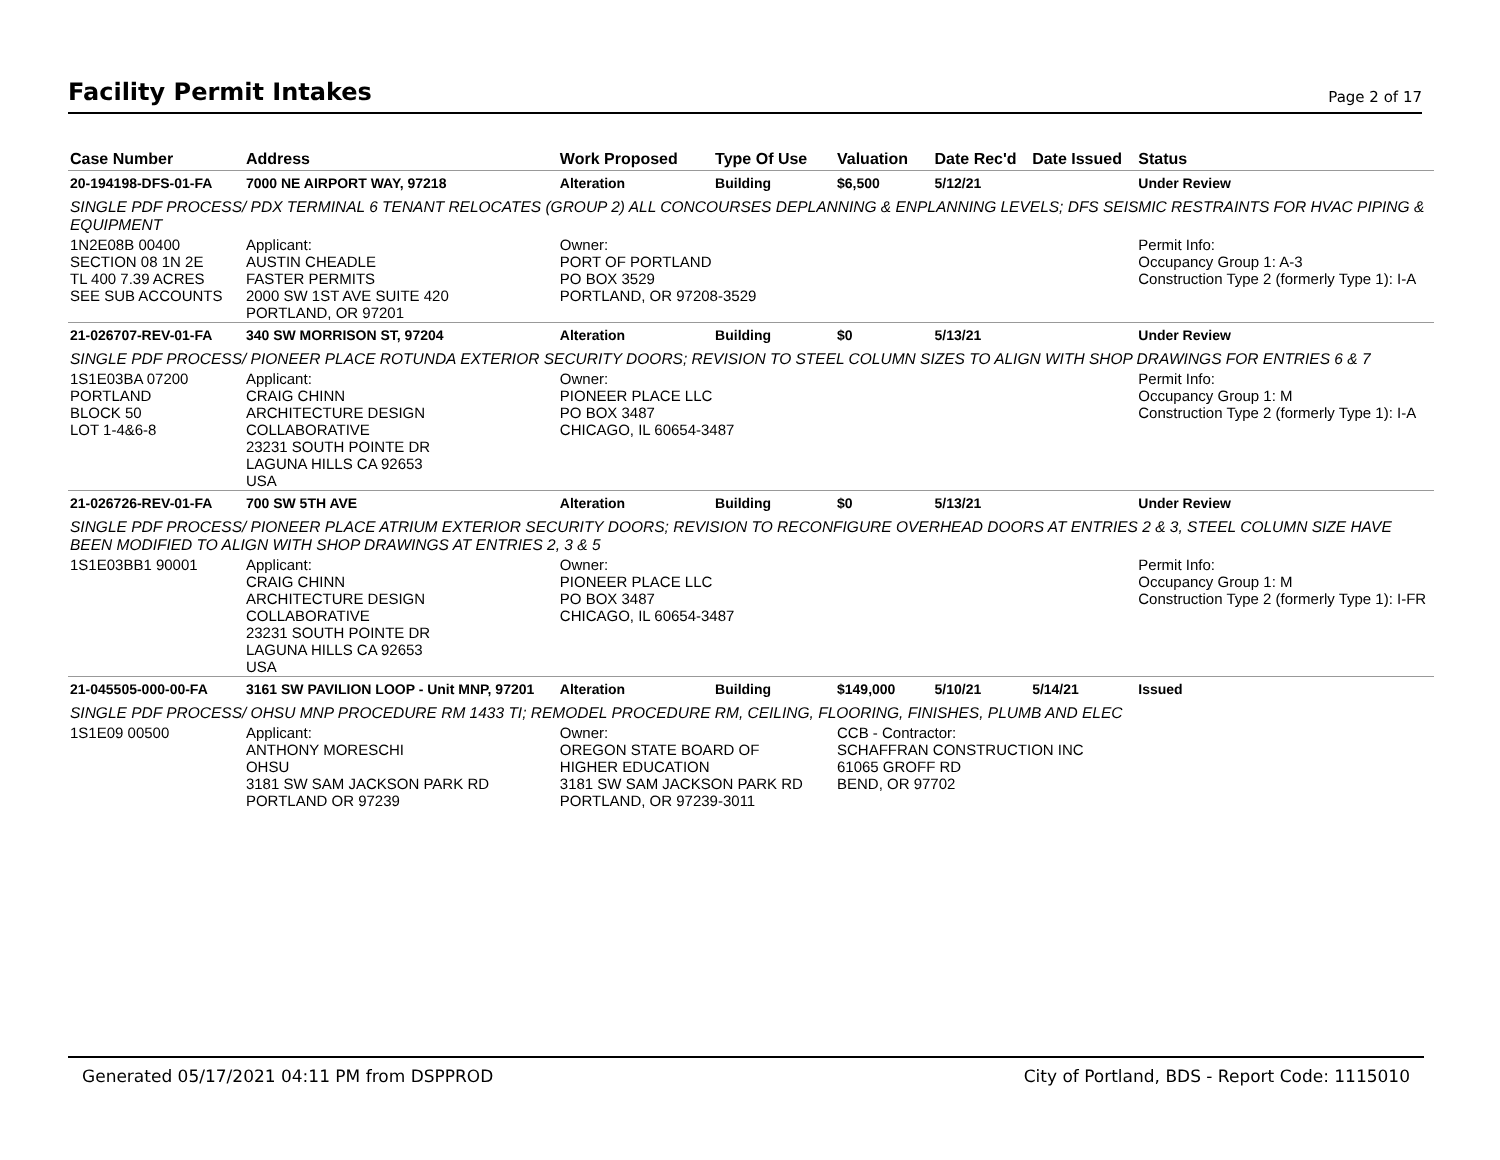Facility Permit Intakes
Page 2 of 17
| Case Number | Address | Work Proposed | Type Of Use | Valuation | Date Rec'd | Date Issued | Status |
| --- | --- | --- | --- | --- | --- | --- | --- |
| 20-194198-DFS-01-FA | 7000 NE AIRPORT WAY, 97218 | Alteration | Building | $6,500 | 5/12/21 | | Under Review |
| SINGLE PDF PROCESS/ PDX TERMINAL 6 TENANT RELOCATES (GROUP 2) ALL CONCOURSES DEPLANNING & ENPLANNING LEVELS; DFS SEISMIC RESTRAINTS FOR HVAC PIPING & EQUIPMENT | | | | | | | |
| 1N2E08B 00400 SECTION 08 1N 2E TL 400 7.39 ACRES SEE SUB ACCOUNTS | Applicant: AUSTIN CHEADLE FASTER PERMITS 2000 SW 1ST AVE SUITE 420 PORTLAND, OR 97201 | Owner: PORT OF PORTLAND PO BOX 3529 PORTLAND, OR 97208-3529 | | | | | Permit Info: Occupancy Group 1: A-3 Construction Type 2 (formerly Type 1): I-A |
| 21-026707-REV-01-FA | 340 SW MORRISON ST, 97204 | Alteration | Building | $0 | 5/13/21 | | Under Review |
| SINGLE PDF PROCESS/ PIONEER PLACE ROTUNDA EXTERIOR SECURITY DOORS; REVISION TO STEEL COLUMN SIZES TO ALIGN WITH SHOP DRAWINGS FOR ENTRIES 6 & 7 | | | | | | | |
| 1S1E03BA 07200 PORTLAND BLOCK 50 LOT 1-4&6-8 | Applicant: CRAIG CHINN ARCHITECTURE DESIGN COLLABORATIVE 23231 SOUTH POINTE DR LAGUNA HILLS CA 92653 USA | Owner: PIONEER PLACE LLC PO BOX 3487 CHICAGO, IL 60654-3487 | | | | | Permit Info: Occupancy Group 1: M Construction Type 2 (formerly Type 1): I-A |
| 21-026726-REV-01-FA | 700 SW 5TH AVE | Alteration | Building | $0 | 5/13/21 | | Under Review |
| SINGLE PDF PROCESS/ PIONEER PLACE ATRIUM EXTERIOR SECURITY DOORS; REVISION TO RECONFIGURE OVERHEAD DOORS AT ENTRIES 2 & 3, STEEL COLUMN SIZE HAVE BEEN MODIFIED TO ALIGN WITH SHOP DRAWINGS AT ENTRIES 2, 3 & 5 | | | | | | | |
| 1S1E03BB1 90001 | Applicant: CRAIG CHINN ARCHITECTURE DESIGN COLLABORATIVE 23231 SOUTH POINTE DR LAGUNA HILLS CA 92653 USA | Owner: PIONEER PLACE LLC PO BOX 3487 CHICAGO, IL 60654-3487 | | | | | Permit Info: Occupancy Group 1: M Construction Type 2 (formerly Type 1): I-FR |
| 21-045505-000-00-FA | 3161 SW PAVILION LOOP - Unit MNP, 97201 | Alteration | Building | $149,000 | 5/10/21 | 5/14/21 | Issued |
| SINGLE PDF PROCESS/ OHSU MNP PROCEDURE RM 1433 TI; REMODEL PROCEDURE RM, CEILING, FLOORING, FINISHES, PLUMB AND ELEC | | | | | | | |
| 1S1E09 00500 | Applicant: ANTHONY MORESCHI OHSU 3181 SW SAM JACKSON PARK RD PORTLAND OR 97239 | Owner: OREGON STATE BOARD OF HIGHER EDUCATION 3181 SW SAM JACKSON PARK RD PORTLAND, OR 97239-3011 | | CCB - Contractor: SCHAFFRAN CONSTRUCTION INC 61065 GROFF RD BEND, OR 97702 | | | |
Generated 05/17/2021 04:11 PM from DSPPROD City of Portland, BDS - Report Code: 1115010